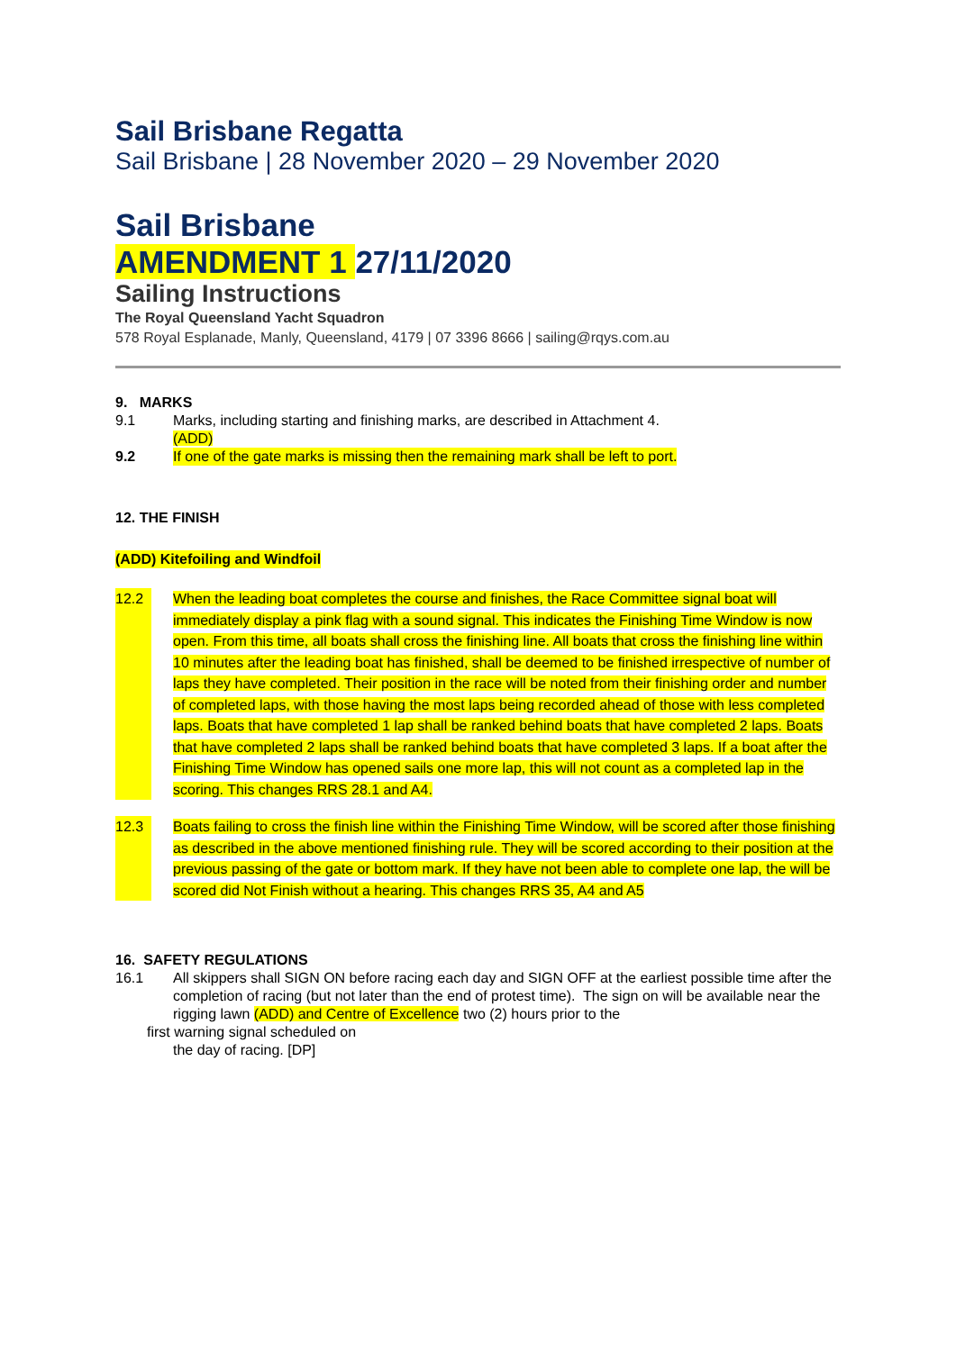Sail Brisbane Regatta
Sail Brisbane | 28 November 2020 – 29 November 2020
Sail Brisbane
AMENDMENT 1 27/11/2020
Sailing Instructions
The Royal Queensland Yacht Squadron
578 Royal Esplanade, Manly, Queensland, 4179 | 07 3396 8666 | sailing@rqys.com.au
9. MARKS
9.1 Marks, including starting and finishing marks, are described in Attachment 4.
(ADD)
9.2 If one of the gate marks is missing then the remaining mark shall be left to port.
12. THE FINISH
(ADD) Kitefoiling and Windfoil
12.2 When the leading boat completes the course and finishes, the Race Committee signal boat will immediately display a pink flag with a sound signal. This indicates the Finishing Time Window is now open. From this time, all boats shall cross the finishing line. All boats that cross the finishing line within 10 minutes after the leading boat has finished, shall be deemed to be finished irrespective of number of laps they have completed. Their position in the race will be noted from their finishing order and number of completed laps, with those having the most laps being recorded ahead of those with less completed laps. Boats that have completed 1 lap shall be ranked behind boats that have completed 2 laps. Boats that have completed 2 laps shall be ranked behind boats that have completed 3 laps. If a boat after the Finishing Time Window has opened sails one more lap, this will not count as a completed lap in the scoring. This changes RRS 28.1 and A4.
12.3 Boats failing to cross the finish line within the Finishing Time Window, will be scored after those finishing as described in the above mentioned finishing rule. They will be scored according to their position at the previous passing of the gate or bottom mark. If they have not been able to complete one lap, the will be scored did Not Finish without a hearing. This changes RRS 35, A4 and A5
16. SAFETY REGULATIONS
16.1 All skippers shall SIGN ON before racing each day and SIGN OFF at the earliest possible time after the completion of racing (but not later than the end of protest time). The sign on will be available near the rigging lawn (ADD) and Centre of Excellence two (2) hours prior to the
first warning signal scheduled on
the day of racing. [DP]